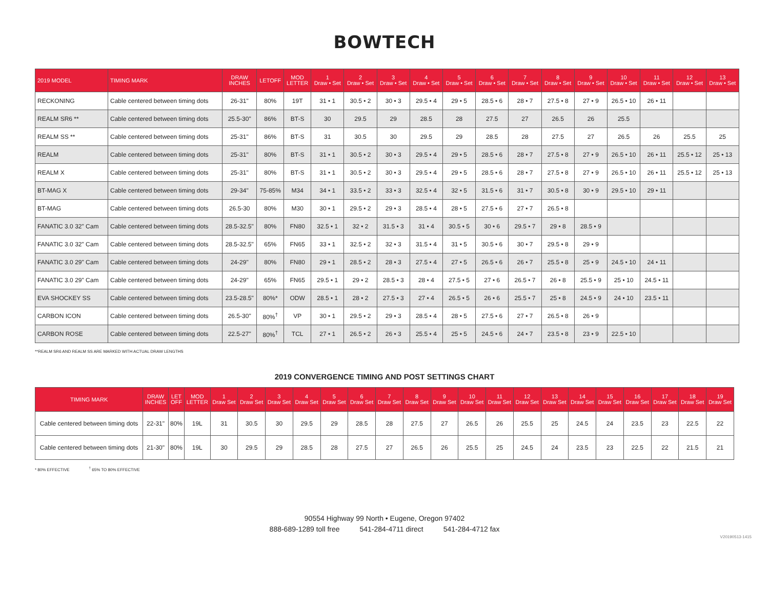BOWTECH
| 2019 MODEL | TIMING MARK | DRAW INCHES | LETOFF | MOD LETTER | 1 Draw • Set | 2 Draw • Set | 3 Draw • Set | 4 Draw • Set | 5 Draw • Set | 6 Draw • Set | 7 Draw • Set | 8 Draw • Set | 9 Draw • Set | 10 Draw • Set | 11 Draw • Set | 12 Draw • Set | 13 Draw • Set |
| --- | --- | --- | --- | --- | --- | --- | --- | --- | --- | --- | --- | --- | --- | --- | --- | --- | --- |
| RECKONING | Cable centered between timing dots | 26-31" | 80% | 19T | 31 • 1 | 30.5 • 2 | 30 • 3 | 29.5 • 4 | 29 • 5 | 28.5 • 6 | 28 • 7 | 27.5 • 8 | 27 • 9 | 26.5 • 10 | 26 • 11 | | |
| REALM SR6 ** | Cable centered between timing dots | 25.5-30" | 86% | BT-S | 30 | 29.5 | 29 | 28.5 | 28 | 27.5 | 27 | 26.5 | 26 | 25.5 | | | |
| REALM SS ** | Cable centered between timing dots | 25-31" | 86% | BT-S | 31 | 30.5 | 30 | 29.5 | 29 | 28.5 | 28 | 27.5 | 27 | 26.5 | 26 | 25.5 | 25 |
| REALM | Cable centered between timing dots | 25-31" | 80% | BT-S | 31 • 1 | 30.5 • 2 | 30 • 3 | 29.5 • 4 | 29 • 5 | 28.5 • 6 | 28 • 7 | 27.5 • 8 | 27 • 9 | 26.5 • 10 | 26 • 11 | 25.5 • 12 | 25 • 13 |
| REALM X | Cable centered between timing dots | 25-31" | 80% | BT-S | 31 • 1 | 30.5 • 2 | 30 • 3 | 29.5 • 4 | 29 • 5 | 28.5 • 6 | 28 • 7 | 27.5 • 8 | 27 • 9 | 26.5 • 10 | 26 • 11 | 25.5 • 12 | 25 • 13 |
| BT-MAG X | Cable centered between timing dots | 29-34" | 75-85% | M34 | 34 • 1 | 33.5 • 2 | 33 • 3 | 32.5 • 4 | 32 • 5 | 31.5 • 6 | 31 • 7 | 30.5 • 8 | 30 • 9 | 29.5 • 10 | 29 • 11 | | |
| BT-MAG | Cable centered between timing dots | 26.5-30 | 80% | M30 | 30 • 1 | 29.5 • 2 | 29 • 3 | 28.5 • 4 | 28 • 5 | 27.5 • 6 | 27 • 7 | 26.5 • 8 | | | | | |
| FANATIC 3.0 32" Cam | Cable centered between timing dots | 28.5-32.5" | 80% | FN80 | 32.5 • 1 | 32 • 2 | 31.5 • 3 | 31 • 4 | 30.5 • 5 | 30 • 6 | 29.5 • 7 | 29 • 8 | 28.5 • 9 | | | | |
| FANATIC 3.0 32" Cam | Cable centered between timing dots | 28.5-32.5" | 65% | FN65 | 33 • 1 | 32.5 • 2 | 32 • 3 | 31.5 • 4 | 31 • 5 | 30.5 • 6 | 30 • 7 | 29.5 • 8 | 29 • 9 | | | | |
| FANATIC 3.0 29" Cam | Cable centered between timing dots | 24-29" | 80% | FN80 | 29 • 1 | 28.5 • 2 | 28 • 3 | 27.5 • 4 | 27 • 5 | 26.5 • 6 | 26 • 7 | 25.5 • 8 | 25 • 9 | 24.5 • 10 | 24 • 11 | | |
| FANATIC 3.0 29" Cam | Cable centered between timing dots | 24-29" | 65% | FN65 | 29.5 • 1 | 29 • 2 | 28.5 • 3 | 28 • 4 | 27.5 • 5 | 27 • 6 | 26.5 • 7 | 26 • 8 | 25.5 • 9 | 25 • 10 | 24.5 • 11 | | |
| EVA SHOCKEY SS | Cable centered between timing dots | 23.5-28.5" | 80%* | ODW | 28.5 • 1 | 28 • 2 | 27.5 • 3 | 27 • 4 | 26.5 • 5 | 26 • 6 | 25.5 • 7 | 25 • 8 | 24.5 • 9 | 24 • 10 | 23.5 • 11 | | |
| CARBON ICON | Cable centered between timing dots | 26.5-30" | 80%<sup>†</sup> | VP | 30 • 1 | 29.5 • 2 | 29 • 3 | 28.5 • 4 | 28 • 5 | 27.5 • 6 | 27 • 7 | 26.5 • 8 | 26 • 9 | | | | |
| CARBON ROSE | Cable centered between timing dots | 22.5-27" | 80%<sup>†</sup> | TCL | 27 • 1 | 26.5 • 2 | 26 • 3 | 25.5 • 4 | 25 • 5 | 24.5 • 6 | 24 • 7 | 23.5 • 8 | 23 • 9 | 22.5 • 10 | | | |
**REALM SR6 AND REALM SS ARE MARKED WITH ACTUAL DRAW LENGTHS
2019 CONVERGENCE TIMING AND POST SETTINGS CHART
| TIMING MARK | DRAW INCHES | LET OFF | MOD LETTER | 1 Draw Set | 2 Draw Set | 3 Draw Set | 4 Draw Set | 5 Draw Set | 6 Draw Set | 7 Draw Set | 8 Draw Set | 9 Draw Set | 10 Draw Set | 11 Draw Set | 12 Draw Set | 13 Draw Set | 14 Draw Set | 15 Draw Set | 16 Draw Set | 17 Draw Set | 18 Draw Set | 19 Draw Set |
| --- | --- | --- | --- | --- | --- | --- | --- | --- | --- | --- | --- | --- | --- | --- | --- | --- | --- | --- | --- | --- | --- | --- |
| Cable centered between timing dots | 22-31" | 80% | 19L | 31 | 30.5 | 30 | 29.5 | 29 | 28.5 | 28 | 27.5 | 27 | 26.5 | 26 | 25.5 | 25 | 24.5 | 24 | 23.5 | 23 | 22.5 | 22 |
| Cable centered between timing dots | 21-30" | 80% | 19L | 30 | 29.5 | 29 | 28.5 | 28 | 27.5 | 27 | 26.5 | 26 | 25.5 | 25 | 24.5 | 24 | 23.5 | 23 | 22.5 | 22 | 21.5 | 21 |
* 80% EFFECTIVE <sup>†</sup> 65% TO 80% EFFECTIVE
90554 Highway 99 North • Eugene, Oregon 97402
888-689-1289 toll free 541-284-4711 direct 541-284-4712 fax
V20190513-1415